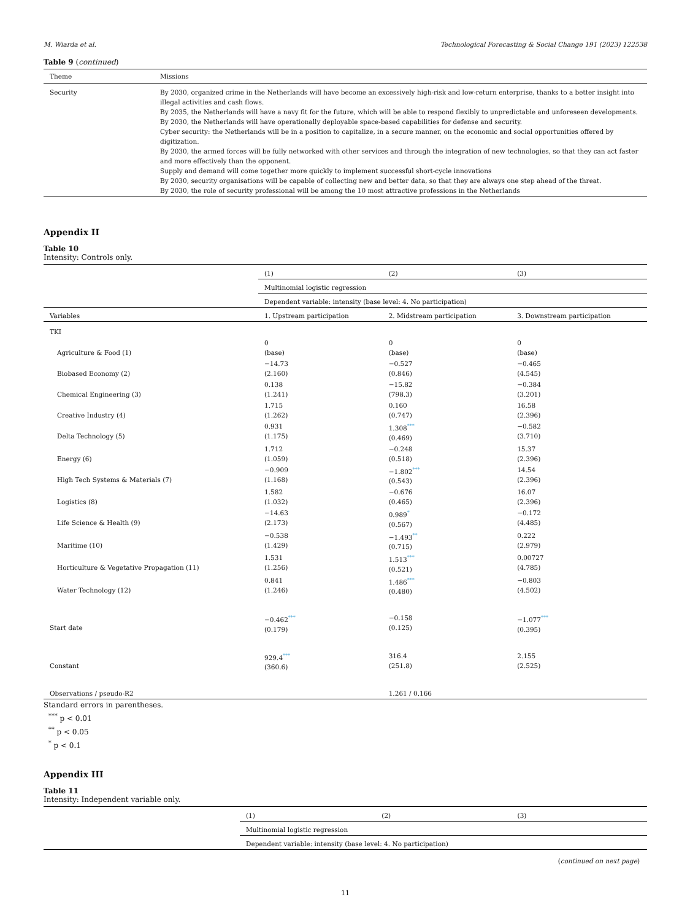M. Wiarda et al. Technological Forecasting & Social Change 191 (2023) 122538
Table 9 (continued)
| Theme | Missions |
| --- | --- |
| Security | By 2030, organized crime in the Netherlands will have become an excessively high-risk and low-return enterprise, thanks to a better insight into illegal activities and cash flows. By 2035, the Netherlands will have a navy fit for the future, which will be able to respond flexibly to unpredictable and unforeseen developments. By 2030, the Netherlands will have operationally deployable space-based capabilities for defense and security. Cyber security: the Netherlands will be in a position to capitalize, in a secure manner, on the economic and social opportunities offered by digitization. By 2030, the armed forces will be fully networked with other services and through the integration of new technologies, so that they can act faster and more effectively than the opponent. Supply and demand will come together more quickly to implement successful short-cycle innovations By 2030, security organisations will be capable of collecting new and better data, so that they are always one step ahead of the threat. By 2030, the role of security professional will be among the 10 most attractive professions in the Netherlands |
Appendix II
Table 10
Intensity: Controls only.
| | (1) | (2) | (3) |
| | Multinomial logistic regression | | |
| | Dependent variable: intensity (base level: 4. No participation) | | |
| Variables | 1. Upstream participation | 2. Midstream participation | 3. Downstream participation |
| TKI | | | |
| Agriculture & Food (1) | 0 (base) | 0 (base) | 0 (base) |
| Biobased Economy (2) | −14.73 (2.160) | −0.527 (0.846) | −0.465 (4.545) |
| Chemical Engineering (3) | 0.138 (1.241) | −15.82 (798.3) | −0.384 (3.201) |
| Creative Industry (4) | 1.715 (1.262) | 0.160 (0.747) | 16.58 (2.396) |
| Delta Technology (5) | 0.931 (1.175) | 1.308<sup>***</sup> (0.469) | −0.582 (3.710) |
| Energy (6) | 1.712 (1.059) | −0.248 (0.518) | 15.37 (2.396) |
| High Tech Systems & Materials (7) | −0.909 (1.168) | −1.802<sup>***</sup> (0.543) | 14.54 (2.396) |
| Logistics (8) | 1.582 (1.032) | −0.676 (0.465) | 16.07 (2.396) |
| Life Science & Health (9) | −14.63 (2.173) | 0.989<sup>*</sup> (0.567) | −0.172 (4.485) |
| Maritime (10) | −0.538 (1.429) | −1.493<sup>**</sup> (0.715) | 0.222 (2.979) |
| Horticulture & Vegetative Propagation (11) | 1.531 (1.256) | 1.513<sup>***</sup> (0.521) | 0.00727 (4.785) |
| Water Technology (12) | 0.841 (1.246) | 1.486<sup>***</sup> (0.480) | −0.803 (4.502) |
| Start date | −0.462<sup>***</sup> (0.179) | −0.158 (0.125) | −1.077<sup>***</sup> (0.395) |
| Constant | 929.4<sup>***</sup> (360.6) | 316.4 (251.8) | 2.155 (2.525) |
| Observations / pseudo-R2 | | 1.261 / 0.166 | |
Standard errors in parentheses.
<sup>***</sup> p < 0.01
<sup>**</sup> p < 0.05
<sup>*</sup> p < 0.1
Appendix III
Table 11
Intensity: Independent variable only.
| | (1) | (2) | (3) |
| | Multinomial logistic regression | | |
| | Dependent variable: intensity (base level: 4. No participation) | | |
(continued on next page)
11